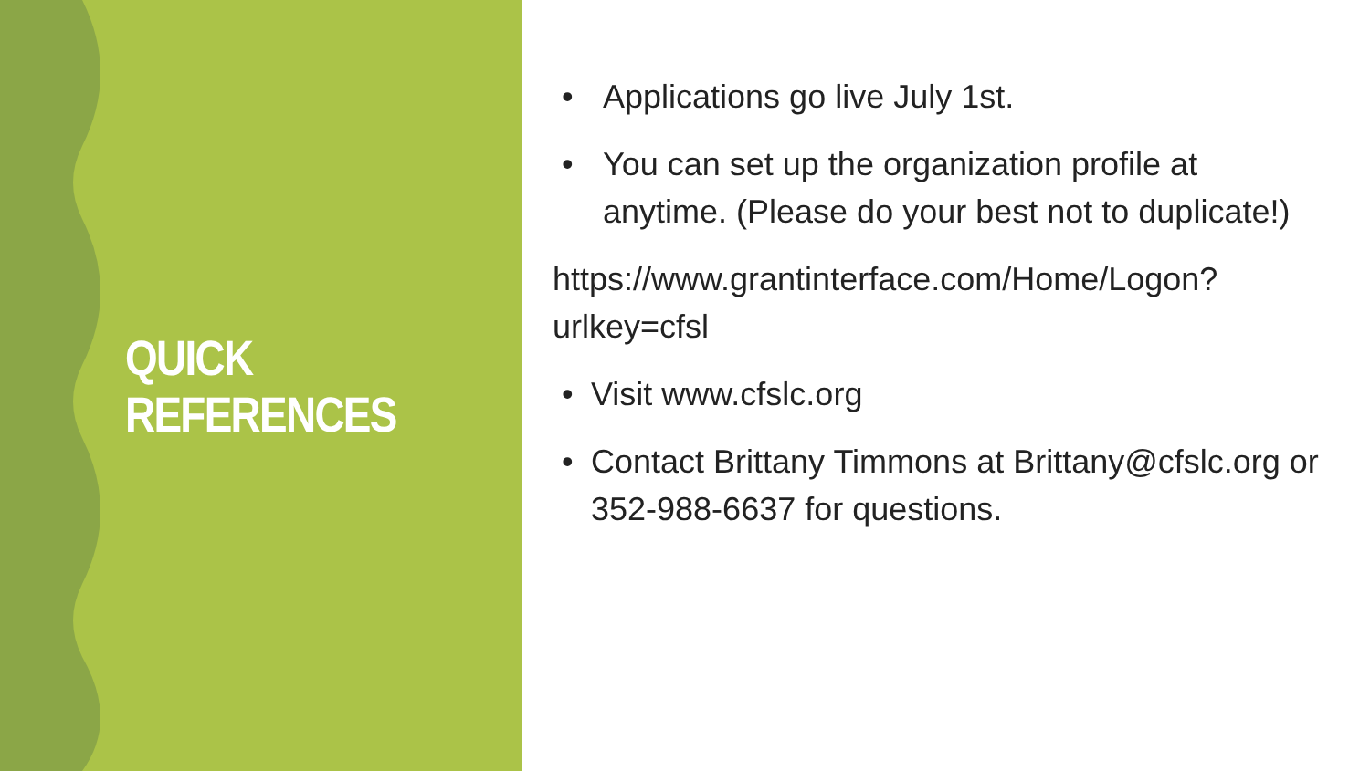QUICK REFERENCES
• Applications go live July 1st.
• You can set up the organization profile at anytime. (Please do your best not to duplicate!)
https://www.grantinterface.com/Home/Logon?urlkey=cfsl
• Visit www.cfslc.org
• Contact Brittany Timmons at Brittany@cfslc.org or 352-988-6637 for questions.